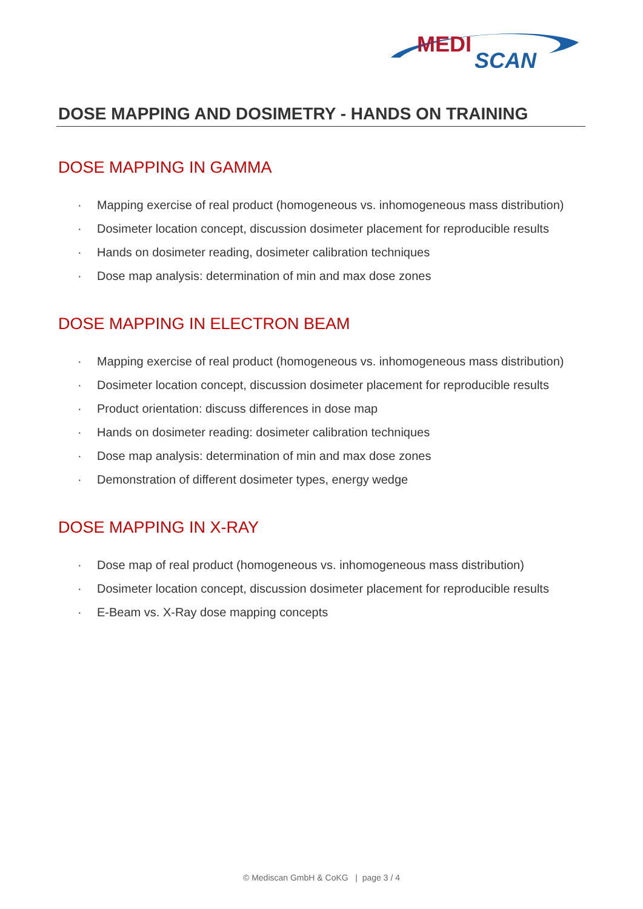MEDI
SCAN
DOSE MAPPING AND DOSIMETRY - HANDS ON TRAINING
DOSE MAPPING IN GAMMA
· Mapping exercise of real product (homogeneous vs. inhomogeneous mass distribution)
· Dosimeter location concept, discussion dosimeter placement for reproducible results
· Hands on dosimeter reading, dosimeter calibration techniques
· Dose map analysis: determination of min and max dose zones
DOSE MAPPING IN ELECTRON BEAM
· Mapping exercise of real product (homogeneous vs. inhomogeneous mass distribution)
· Dosimeter location concept, discussion dosimeter placement for reproducible results
· Product orientation: discuss differences in dose map
· Hands on dosimeter reading: dosimeter calibration techniques
· Dose map analysis: determination of min and max dose zones
· Demonstration of different dosimeter types, energy wedge
DOSE MAPPING IN X-RAY
· Dose map of real product (homogeneous vs. inhomogeneous mass distribution)
· Dosimeter location concept, discussion dosimeter placement for reproducible results
· E-Beam vs. X-Ray dose mapping concepts
© Mediscan GmbH & CoKG | page 3 / 4